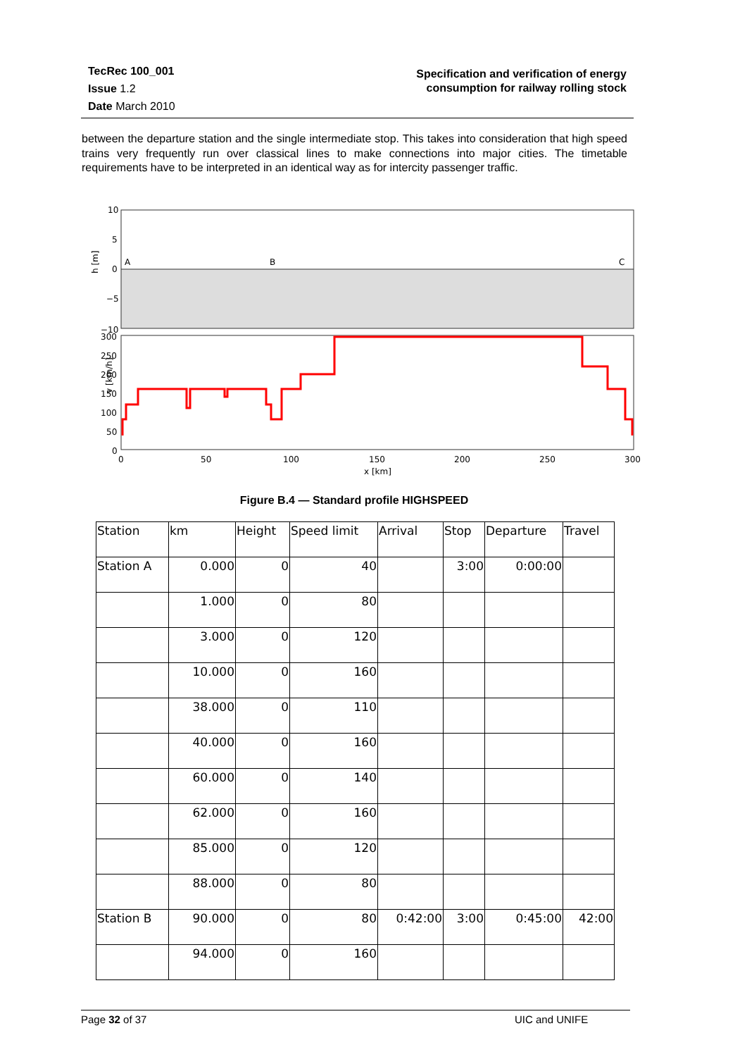TecRec 100_001
Issue 1.2
Date March 2010
Specification and verification of energy
consumption for railway rolling stock
between the departure station and the single intermediate stop. This takes into consideration that high speed trains very frequently run over classical lines to make connections into major cities. The timetable requirements have to be interpreted in an identical way as for intercity passenger traffic.
10
5
0
−5
−10
h [m]
A
B
C
300
250
200
150
100
50
0
v [km/h]
0
50
100
150
200
250
300
x [km]
Figure B.4 — Standard profile HIGHSPEED
| Station | km | Height | Speed limit | Arrival | Stop | Departure | Travel |
| --- | --- | --- | --- | --- | --- | --- | --- |
| Station A | 0.000 | 0 | 40 | | 3:00 | 0:00:00 | |
| | 1.000 | 0 | 80 | | | | |
| | 3.000 | 0 | 120 | | | | |
| | 10.000 | 0 | 160 | | | | |
| | 38.000 | 0 | 110 | | | | |
| | 40.000 | 0 | 160 | | | | |
| | 60.000 | 0 | 140 | | | | |
| | 62.000 | 0 | 160 | | | | |
| | 85.000 | 0 | 120 | | | | |
| | 88.000 | 0 | 80 | | | | |
| Station B | 90.000 | 0 | 80 | 0:42:00 | 3:00 | 0:45:00 | 42:00 |
| | 94.000 | 0 | 160 | | | | |
Page 32 of 37 UIC and UNIFE